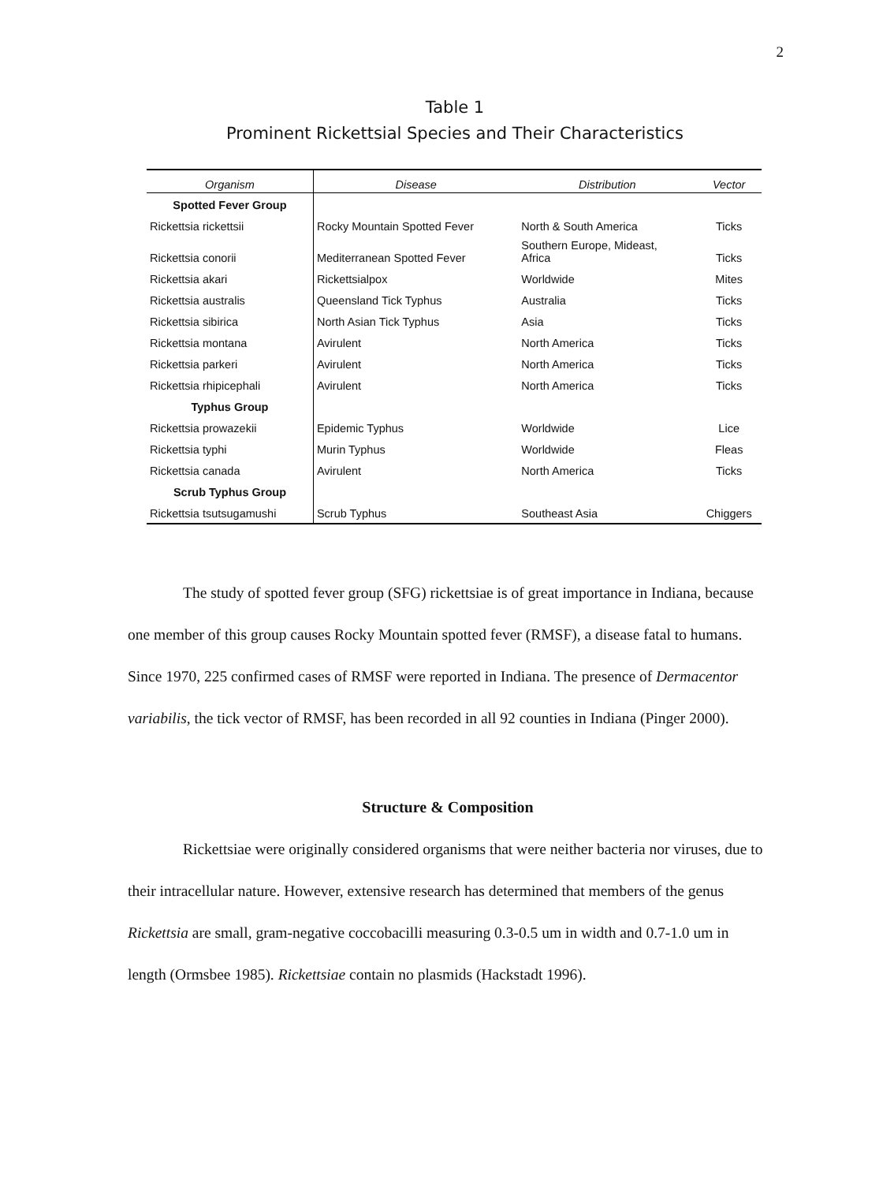2
Table 1
Prominent Rickettsial Species and Their Characteristics
| Organism | Disease | Distribution | Vector |
| --- | --- | --- | --- |
| Spotted Fever Group | | | |
| Rickettsia rickettsii | Rocky Mountain Spotted Fever | North & South America | Ticks |
| Rickettsia conorii | Mediterranean Spotted Fever | Southern Europe, Mideast, Africa | Ticks |
| Rickettsia akari | Rickettsialpox | Worldwide | Mites |
| Rickettsia australis | Queensland Tick Typhus | Australia | Ticks |
| Rickettsia sibirica | North Asian Tick Typhus | Asia | Ticks |
| Rickettsia montana | Avirulent | North America | Ticks |
| Rickettsia parkeri | Avirulent | North America | Ticks |
| Rickettsia rhipicephali | Avirulent | North America | Ticks |
| Typhus Group | | | |
| Rickettsia prowazekii | Epidemic Typhus | Worldwide | Lice |
| Rickettsia typhi | Murin Typhus | Worldwide | Fleas |
| Rickettsia canada | Avirulent | North America | Ticks |
| Scrub Typhus Group | | | |
| Rickettsia tsutsugamushi | Scrub Typhus | Southeast Asia | Chiggers |
The study of spotted fever group (SFG) rickettsiae is of great importance in Indiana, because one member of this group causes Rocky Mountain spotted fever (RMSF), a disease fatal to humans. Since 1970, 225 confirmed cases of RMSF were reported in Indiana. The presence of Dermacentor variabilis, the tick vector of RMSF, has been recorded in all 92 counties in Indiana (Pinger 2000).
Structure & Composition
Rickettsiae were originally considered organisms that were neither bacteria nor viruses, due to their intracellular nature. However, extensive research has determined that members of the genus Rickettsia are small, gram-negative coccobacilli measuring 0.3-0.5 um in width and 0.7-1.0 um in length (Ormsbee 1985). Rickettsiae contain no plasmids (Hackstadt 1996).